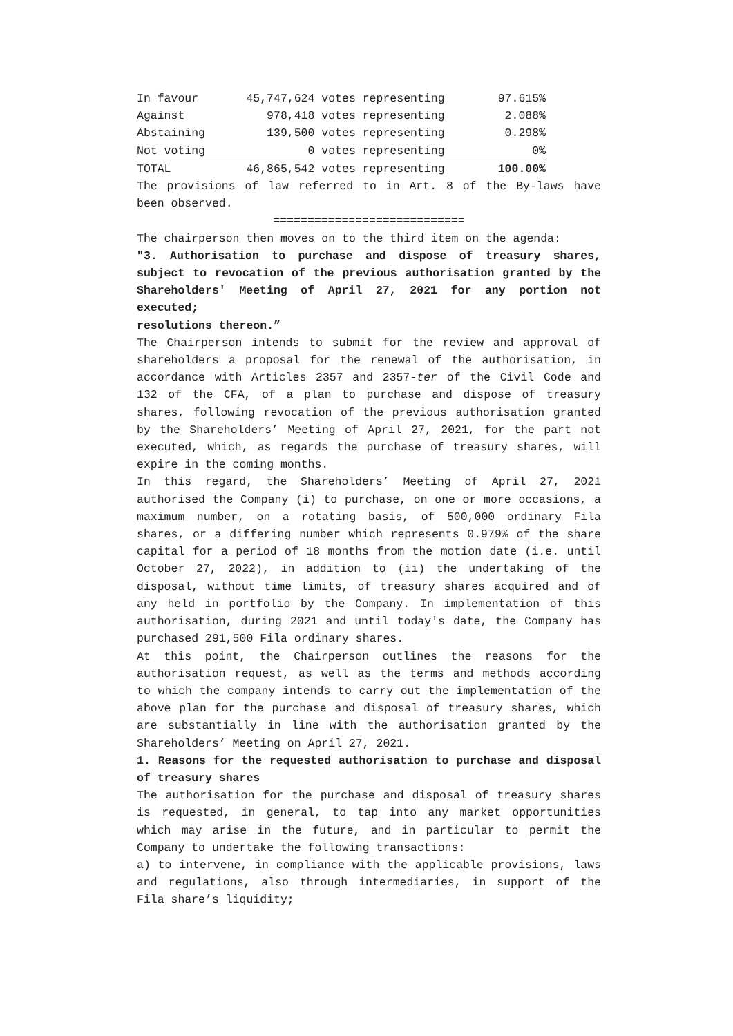| In favour | 45,747,624 | votes representing | 97.615% |
| Against | 978,418 | votes representing | 2.088% |
| Abstaining | 139,500 | votes representing | 0.298% |
| Not voting | 0 | votes representing | 0% |
| TOTAL | 46,865,542 | votes representing | 100.00% |
The provisions of law referred to in Art. 8 of the By-laws have been observed.
============================
The chairperson then moves on to the third item on the agenda:
"3. Authorisation to purchase and dispose of treasury shares, subject to revocation of the previous authorisation granted by the Shareholders' Meeting of April 27, 2021 for any portion not executed;
resolutions thereon.”
The Chairperson intends to submit for the review and approval of shareholders a proposal for the renewal of the authorisation, in accordance with Articles 2357 and 2357-ter of the Civil Code and 132 of the CFA, of a plan to purchase and dispose of treasury shares, following revocation of the previous authorisation granted by the Shareholders’ Meeting of April 27, 2021, for the part not executed, which, as regards the purchase of treasury shares, will expire in the coming months.
In this regard, the Shareholders’ Meeting of April 27, 2021 authorised the Company (i) to purchase, on one or more occasions, a maximum number, on a rotating basis, of 500,000 ordinary Fila shares, or a differing number which represents 0.979% of the share capital for a period of 18 months from the motion date (i.e. until October 27, 2022), in addition to (ii) the undertaking of the disposal, without time limits, of treasury shares acquired and of any held in portfolio by the Company. In implementation of this authorisation, during 2021 and until today's date, the Company has purchased 291,500 Fila ordinary shares.
At this point, the Chairperson outlines the reasons for the authorisation request, as well as the terms and methods according to which the company intends to carry out the implementation of the above plan for the purchase and disposal of treasury shares, which are substantially in line with the authorisation granted by the Shareholders’ Meeting on April 27, 2021.
1. Reasons for the requested authorisation to purchase and disposal of treasury shares
The authorisation for the purchase and disposal of treasury shares is requested, in general, to tap into any market opportunities which may arise in the future, and in particular to permit the Company to undertake the following transactions:
a) to intervene, in compliance with the applicable provisions, laws and regulations, also through intermediaries, in support of the Fila share’s liquidity;